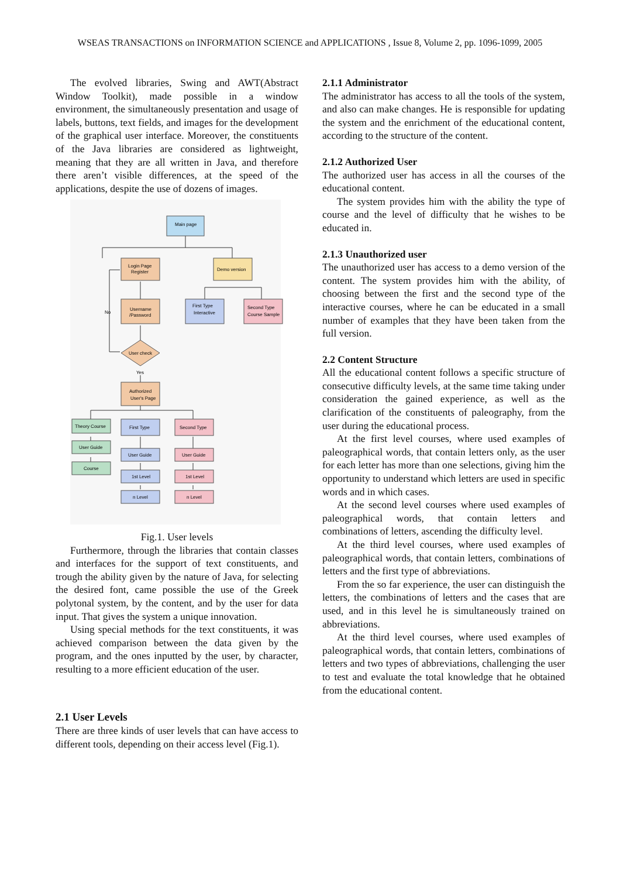WSEAS TRANSACTIONS on INFORMATION SCIENCE and APPLICATIONS , Issue 8, Volume 2, pp. 1096-1099, 2005
The evolved libraries, Swing and AWT(Abstract Window Toolkit), made possible in a window environment, the simultaneously presentation and usage of labels, buttons, text fields, and images for the development of the graphical user interface. Moreover, the constituents of the Java libraries are considered as lightweight, meaning that they are all written in Java, and therefore there aren’t visible differences, at the speed of the applications, despite the use of dozens of images.
Main page
Login Page
Register
Demo version
Username
/Password
First Type
Interactive
Second Type
Course Sample
User check
No
Yes
Authorized
User's Page
Theory Course
First Type
Second Type
User Guide
Course
User Guide
User Guide
1st Level
1st Level
n Level
n Level
Fig.1. User levels
Furthermore, through the libraries that contain classes and interfaces for the support of text constituents, and trough the ability given by the nature of Java, for selecting the desired font, came possible the use of the Greek polytonal system, by the content, and by the user for data input. That gives the system a unique innovation.
Using special methods for the text constituents, it was achieved comparison between the data given by the program, and the ones inputted by the user, by character, resulting to a more efficient education of the user.
2.1 User Levels
There are three kinds of user levels that can have access to different tools, depending on their access level (Fig.1).
2.1.1 Administrator
The administrator has access to all the tools of the system, and also can make changes. He is responsible for updating the system and the enrichment of the educational content, according to the structure of the content.
2.1.2 Authorized User
The authorized user has access in all the courses of the educational content.
The system provides him with the ability the type of course and the level of difficulty that he wishes to be educated in.
2.1.3 Unauthorized user
The unauthorized user has access to a demo version of the content. The system provides him with the ability, of choosing between the first and the second type of the interactive courses, where he can be educated in a small number of examples that they have been taken from the full version.
2.2 Content Structure
All the educational content follows a specific structure of consecutive difficulty levels, at the same time taking under consideration the gained experience, as well as the clarification of the constituents of paleography, from the user during the educational process.
At the first level courses, where used examples of paleographical words, that contain letters only, as the user for each letter has more than one selections, giving him the opportunity to understand which letters are used in specific words and in which cases.
At the second level courses where used examples of paleographical words, that contain letters and combinations of letters, ascending the difficulty level.
At the third level courses, where used examples of paleographical words, that contain letters, combinations of letters and the first type of abbreviations.
From the so far experience, the user can distinguish the letters, the combinations of letters and the cases that are used, and in this level he is simultaneously trained on abbreviations.
At the third level courses, where used examples of paleographical words, that contain letters, combinations of letters and two types of abbreviations, challenging the user to test and evaluate the total knowledge that he obtained from the educational content.